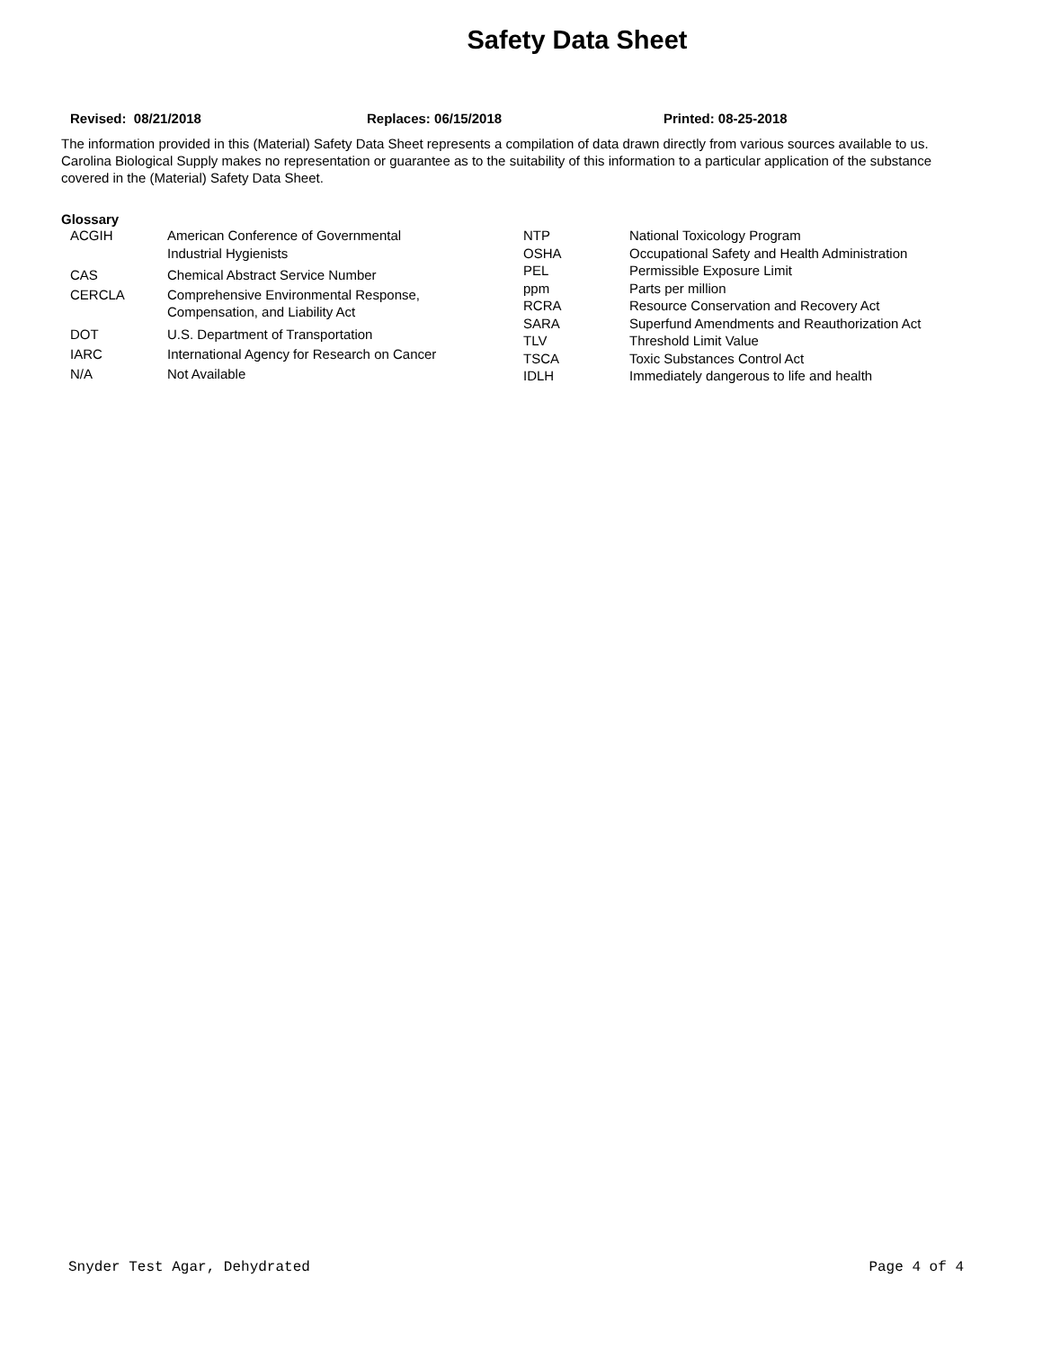Safety Data Sheet
Revised: 08/21/2018 Replaces: 06/15/2018 Printed: 08-25-2018
The information provided in this (Material) Safety Data Sheet represents a compilation of data drawn directly from various sources available to us. Carolina Biological Supply makes no representation or guarantee as to the suitability of this information to a particular application of the substance covered in the (Material) Safety Data Sheet.
Glossary
| ACGIH | American Conference of Governmental Industrial Hygienists |
| CAS | Chemical Abstract Service Number |
| CERCLA | Comprehensive Environmental Response, Compensation, and Liability Act |
| DOT | U.S. Department of Transportation |
| IARC | International Agency for Research on Cancer |
| N/A | Not Available |
| NTP | National Toxicology Program |
| OSHA | Occupational Safety and Health Administration |
| PEL | Permissible Exposure Limit |
| ppm | Parts per million |
| RCRA | Resource Conservation and Recovery Act |
| SARA | Superfund Amendments and Reauthorization Act |
| TLV | Threshold Limit Value |
| TSCA | Toxic Substances Control Act |
| IDLH | Immediately dangerous to life and health |
Snyder Test Agar, Dehydrated Page 4 of 4